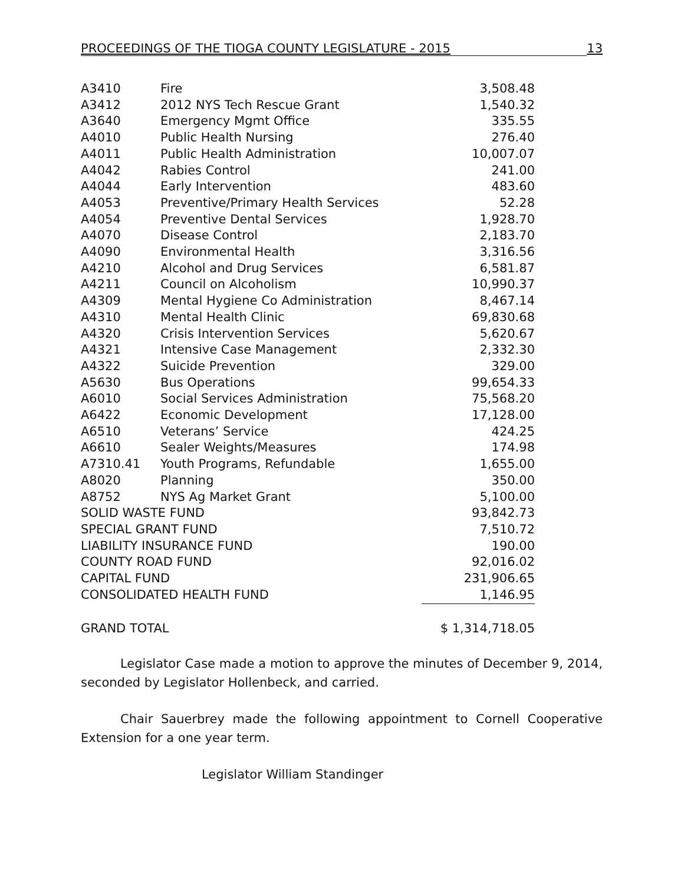PROCEEDINGS OF THE TIOGA COUNTY LEGISLATURE - 2015 13
| A3410 | Fire | 3,508.48 |
| A3412 | 2012 NYS Tech Rescue Grant | 1,540.32 |
| A3640 | Emergency Mgmt Office | 335.55 |
| A4010 | Public Health Nursing | 276.40 |
| A4011 | Public Health Administration | 10,007.07 |
| A4042 | Rabies Control | 241.00 |
| A4044 | Early Intervention | 483.60 |
| A4053 | Preventive/Primary Health Services | 52.28 |
| A4054 | Preventive Dental Services | 1,928.70 |
| A4070 | Disease Control | 2,183.70 |
| A4090 | Environmental Health | 3,316.56 |
| A4210 | Alcohol and Drug Services | 6,581.87 |
| A4211 | Council on Alcoholism | 10,990.37 |
| A4309 | Mental Hygiene Co Administration | 8,467.14 |
| A4310 | Mental Health Clinic | 69,830.68 |
| A4320 | Crisis Intervention Services | 5,620.67 |
| A4321 | Intensive Case Management | 2,332.30 |
| A4322 | Suicide Prevention | 329.00 |
| A5630 | Bus Operations | 99,654.33 |
| A6010 | Social Services Administration | 75,568.20 |
| A6422 | Economic Development | 17,128.00 |
| A6510 | Veterans’ Service | 424.25 |
| A6610 | Sealer Weights/Measures | 174.98 |
| A7310.41 | Youth Programs, Refundable | 1,655.00 |
| A8020 | Planning | 350.00 |
| A8752 | NYS Ag Market Grant | 5,100.00 |
| SOLID WASTE FUND | | 93,842.73 |
| SPECIAL GRANT FUND | | 7,510.72 |
| LIABILITY INSURANCE FUND | | 190.00 |
| COUNTY ROAD FUND | | 92,016.02 |
| CAPITAL FUND | | 231,906.65 |
| CONSOLIDATED HEALTH FUND | | 1,146.95 |
| GRAND TOTAL | | $ 1,314,718.05 |
Legislator Case made a motion to approve the minutes of December 9, 2014, seconded by Legislator Hollenbeck, and carried.
Chair Sauerbrey made the following appointment to Cornell Cooperative Extension for a one year term.
Legislator William Standinger